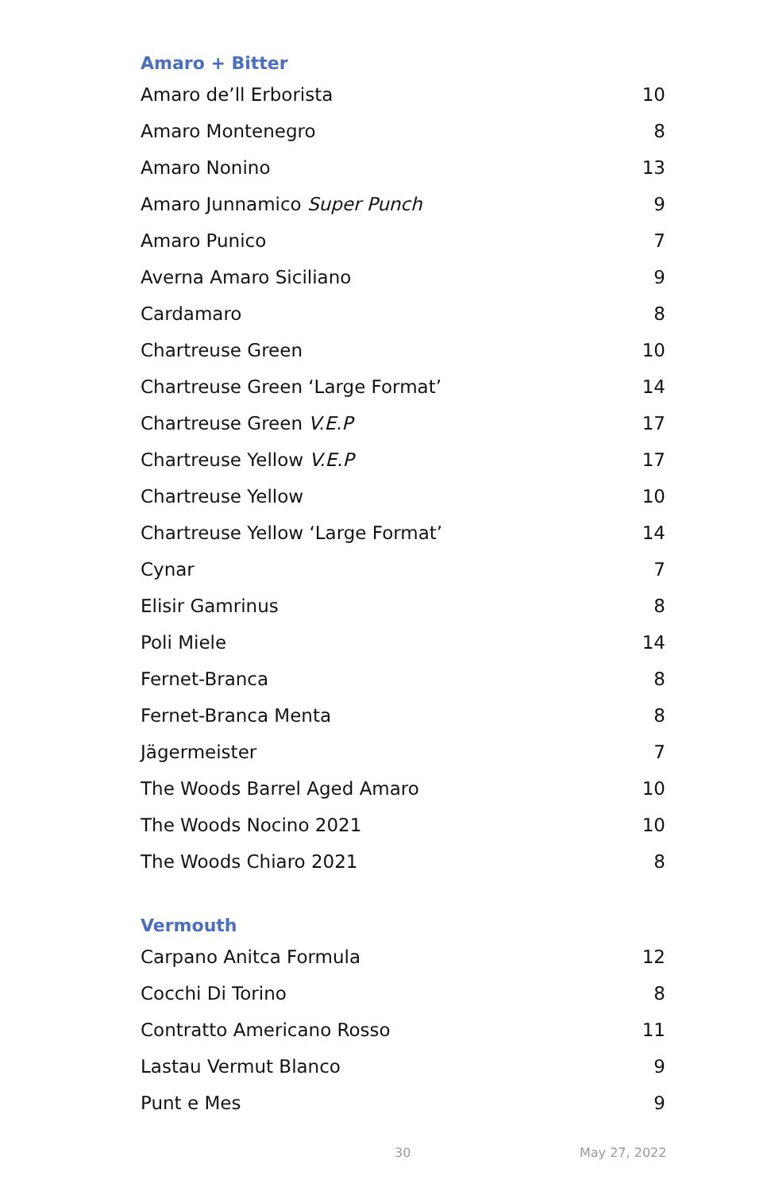Amaro + Bitter
| Amaro de’ll Erborista | 10 |
| Amaro Montenegro | 8 |
| Amaro Nonino | 13 |
| Amaro Junnamico Super Punch | 9 |
| Amaro Punico | 7 |
| Averna Amaro Siciliano | 9 |
| Cardamaro | 8 |
| Chartreuse Green | 10 |
| Chartreuse Green ‘Large Format’ | 14 |
| Chartreuse Green V.E.P | 17 |
| Chartreuse Yellow V.E.P | 17 |
| Chartreuse Yellow | 10 |
| Chartreuse Yellow ‘Large Format’ | 14 |
| Cynar | 7 |
| Elisir Gamrinus | 8 |
| Poli Miele | 14 |
| Fernet-Branca | 8 |
| Fernet-Branca Menta | 8 |
| Jägermeister | 7 |
| The Woods Barrel Aged Amaro | 10 |
| The Woods Nocino 2021 | 10 |
| The Woods Chiaro 2021 | 8 |
Vermouth
| Carpano Anitca Formula | 12 |
| Cocchi Di Torino | 8 |
| Contratto Americano Rosso | 11 |
| Lastau Vermut Blanco | 9 |
| Punt e Mes | 9 |
30 May 27, 2022